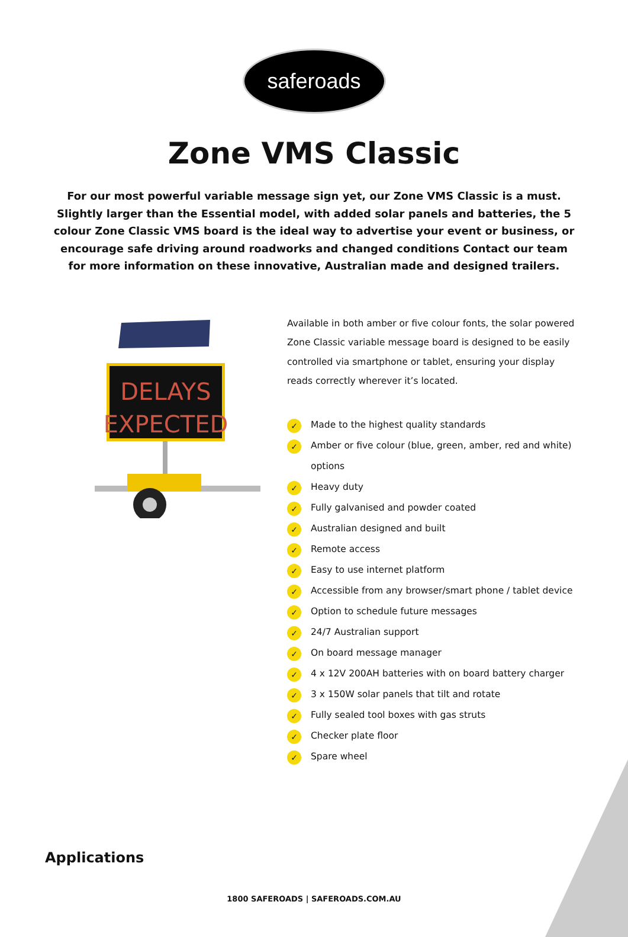saferoads
Zone VMS Classic
For our most powerful variable message sign yet, our Zone VMS Classic is a must. Slightly larger than the Essential model, with added solar panels and batteries, the 5 colour Zone Classic VMS board is the ideal way to advertise your event or business, or encourage safe driving around roadworks and changed conditions Contact our team for more information on these innovative, Australian made and designed trailers.
DELAYS
EXPECTED
Available in both amber or five colour fonts, the solar powered Zone Classic variable message board is designed to be easily controlled via smartphone or tablet, ensuring your display reads correctly wherever it’s located.
✓ Made to the highest quality standards
✓ Amber or five colour (blue, green, amber, red and white) options
✓ Heavy duty
✓ Fully galvanised and powder coated
✓ Australian designed and built
✓ Remote access
✓ Easy to use internet platform
✓ Accessible from any browser/smart phone / tablet device
✓ Option to schedule future messages
✓ 24/7 Australian support
✓ On board message manager
✓ 4 x 12V 200AH batteries with on board battery charger
✓ 3 x 150W solar panels that tilt and rotate
✓ Fully sealed tool boxes with gas struts
✓ Checker plate floor
✓ Spare wheel
Applications
1800 SAFEROADS | SAFEROADS.COM.AU